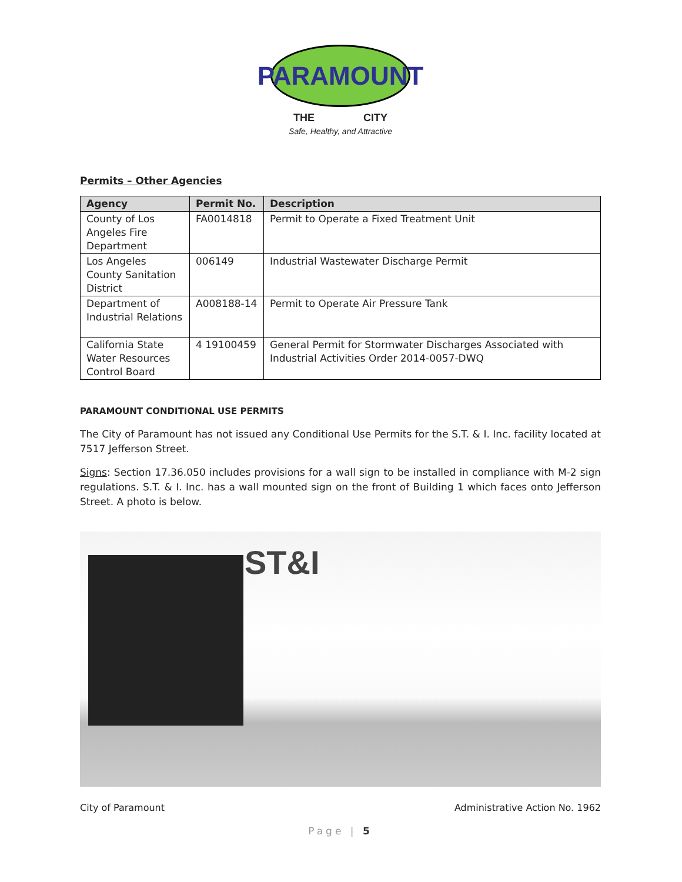PARAMOUNT
THE CITY
Safe, Healthy, and Attractive
Permits – Other Agencies
| Agency | Permit No. | Description |
| --- | --- | --- |
| County of Los Angeles Fire Department | FA0014818 | Permit to Operate a Fixed Treatment Unit |
| Los Angeles County Sanitation District | 006149 | Industrial Wastewater Discharge Permit |
| Department of Industrial Relations | A008188-14 | Permit to Operate Air Pressure Tank |
| California State Water Resources Control Board | 4 19100459 | General Permit for Stormwater Discharges Associated with Industrial Activities Order 2014-0057-DWQ |
PARAMOUNT CONDITIONAL USE PERMITS
The City of Paramount has not issued any Conditional Use Permits for the S.T. & I. Inc. facility located at 7517 Jefferson Street.
Signs: Section 17.36.050 includes provisions for a wall sign to be installed in compliance with M-2 sign regulations. S.T. & I. Inc. has a wall mounted sign on the front of Building 1 which faces onto Jefferson Street. A photo is below.
ST&I
City of Paramount Administrative Action No. 1962
Page | 5